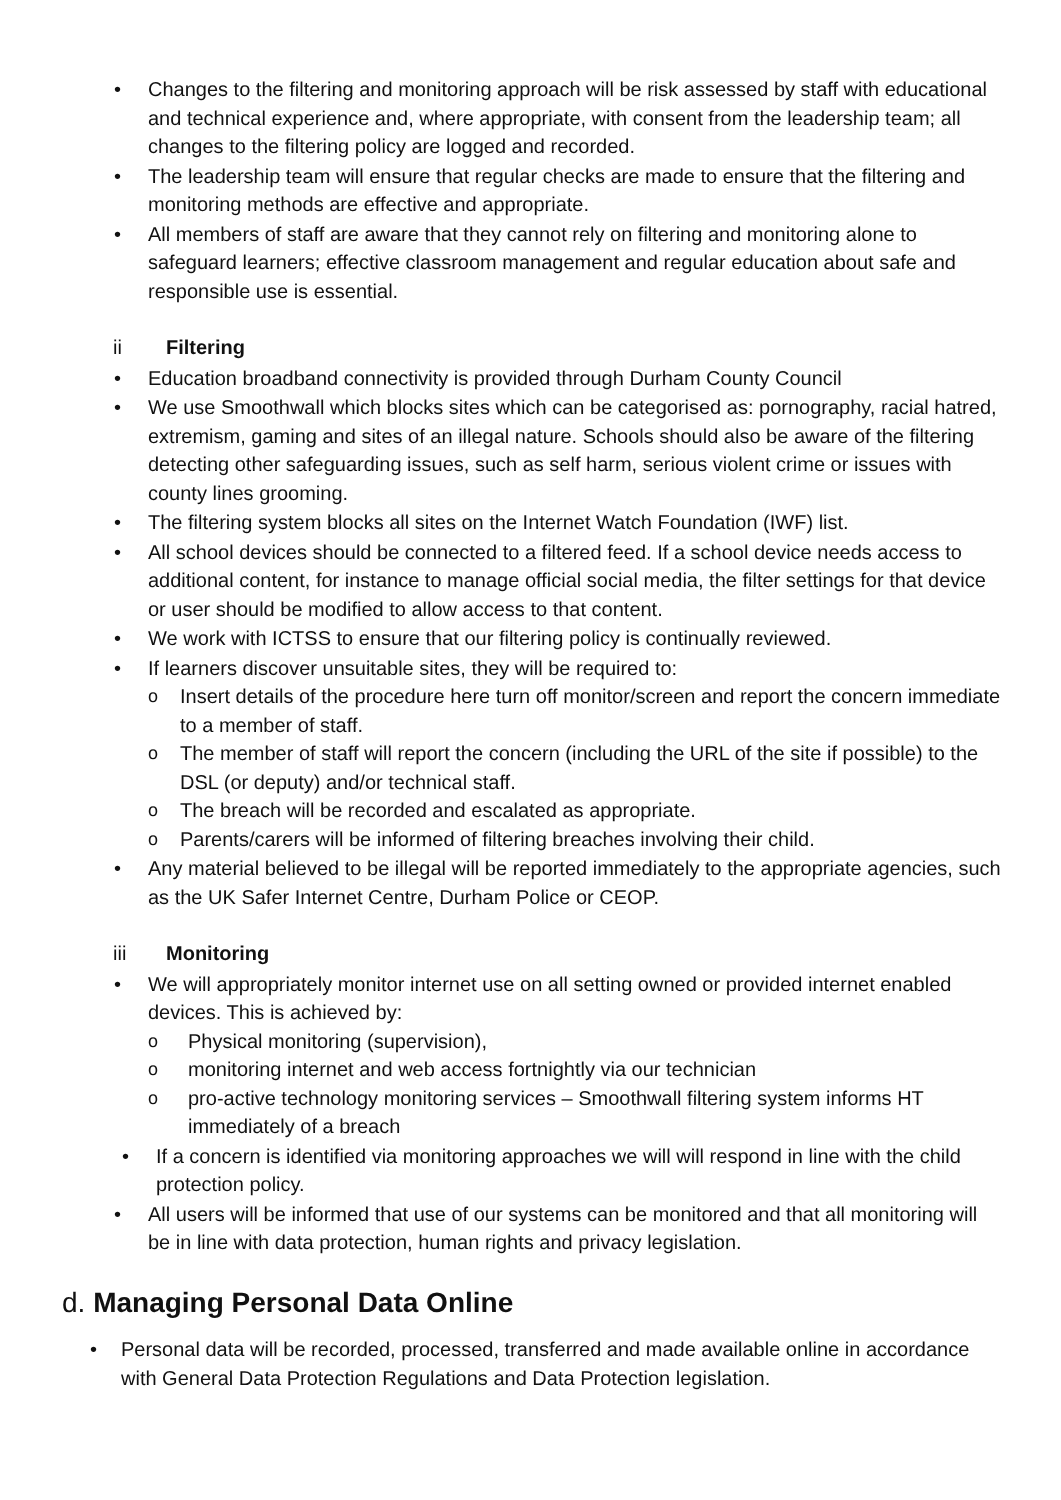• Changes to the filtering and monitoring approach will be risk assessed by staff with educational and technical experience and, where appropriate, with consent from the leadership team; all changes to the filtering policy are logged and recorded.
• The leadership team will ensure that regular checks are made to ensure that the filtering and monitoring methods are effective and appropriate.
• All members of staff are aware that they cannot rely on filtering and monitoring alone to safeguard learners; effective classroom management and regular education about safe and responsible use is essential.
ii Filtering
• Education broadband connectivity is provided through Durham County Council
• We use Smoothwall which blocks sites which can be categorised as: pornography, racial hatred, extremism, gaming and sites of an illegal nature. Schools should also be aware of the filtering detecting other safeguarding issues, such as self harm, serious violent crime or issues with county lines grooming.
• The filtering system blocks all sites on the Internet Watch Foundation (IWF) list.
• All school devices should be connected to a filtered feed. If a school device needs access to additional content, for instance to manage official social media, the filter settings for that device or user should be modified to allow access to that content.
• We work with ICTSS to ensure that our filtering policy is continually reviewed.
• If learners discover unsuitable sites, they will be required to:
o Insert details of the procedure here turn off monitor/screen and report the concern immediate to a member of staff.
o The member of staff will report the concern (including the URL of the site if possible) to the DSL (or deputy) and/or technical staff.
o The breach will be recorded and escalated as appropriate.
o Parents/carers will be informed of filtering breaches involving their child.
• Any material believed to be illegal will be reported immediately to the appropriate agencies, such as the UK Safer Internet Centre, Durham Police or CEOP.
iii Monitoring
• We will appropriately monitor internet use on all setting owned or provided internet enabled devices. This is achieved by:
o Physical monitoring (supervision),
o monitoring internet and web access fortnightly via our technician
o pro-active technology monitoring services – Smoothwall filtering system informs HT immediately of a breach
• If a concern is identified via monitoring approaches we will will respond in line with the child protection policy.
• All users will be informed that use of our systems can be monitored and that all monitoring will be in line with data protection, human rights and privacy legislation.
d. Managing Personal Data Online
• Personal data will be recorded, processed, transferred and made available online in accordance with General Data Protection Regulations and Data Protection legislation.